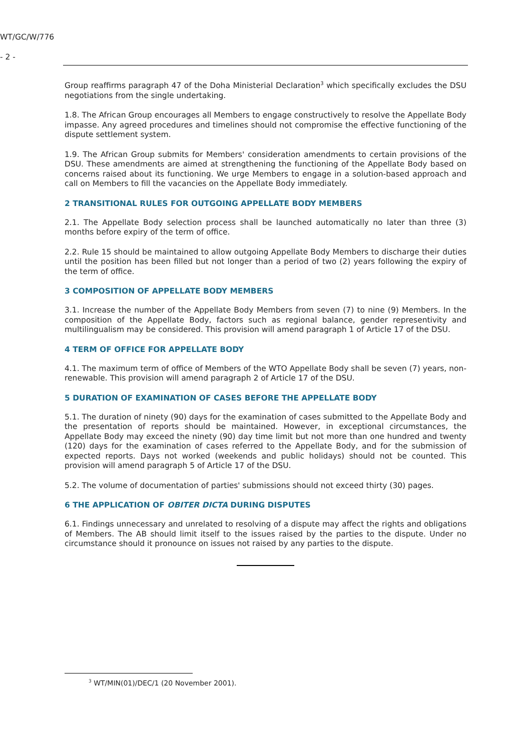WT/GC/W/776
- 2 -
Group reaffirms paragraph 47 of the Doha Ministerial Declaration<sup>3</sup> which specifically excludes the DSU negotiations from the single undertaking.
1.8. The African Group encourages all Members to engage constructively to resolve the Appellate Body impasse. Any agreed procedures and timelines should not compromise the effective functioning of the dispute settlement system.
1.9. The African Group submits for Members' consideration amendments to certain provisions of the DSU. These amendments are aimed at strengthening the functioning of the Appellate Body based on concerns raised about its functioning. We urge Members to engage in a solution-based approach and call on Members to fill the vacancies on the Appellate Body immediately.
2 TRANSITIONAL RULES FOR OUTGOING APPELLATE BODY MEMBERS
2.1. The Appellate Body selection process shall be launched automatically no later than three (3) months before expiry of the term of office.
2.2. Rule 15 should be maintained to allow outgoing Appellate Body Members to discharge their duties until the position has been filled but not longer than a period of two (2) years following the expiry of the term of office.
3 COMPOSITION OF APPELLATE BODY MEMBERS
3.1. Increase the number of the Appellate Body Members from seven (7) to nine (9) Members. In the composition of the Appellate Body, factors such as regional balance, gender representivity and multilingualism may be considered. This provision will amend paragraph 1 of Article 17 of the DSU.
4 TERM OF OFFICE FOR APPELLATE BODY
4.1. The maximum term of office of Members of the WTO Appellate Body shall be seven (7) years, non-renewable. This provision will amend paragraph 2 of Article 17 of the DSU.
5 DURATION OF EXAMINATION OF CASES BEFORE THE APPELLATE BODY
5.1. The duration of ninety (90) days for the examination of cases submitted to the Appellate Body and the presentation of reports should be maintained. However, in exceptional circumstances, the Appellate Body may exceed the ninety (90) day time limit but not more than one hundred and twenty (120) days for the examination of cases referred to the Appellate Body, and for the submission of expected reports. Days not worked (weekends and public holidays) should not be counted. This provision will amend paragraph 5 of Article 17 of the DSU.
5.2. The volume of documentation of parties' submissions should not exceed thirty (30) pages.
6 THE APPLICATION OF OBITER DICTA DURING DISPUTES
6.1. Findings unnecessary and unrelated to resolving of a dispute may affect the rights and obligations of Members. The AB should limit itself to the issues raised by the parties to the dispute. Under no circumstance should it pronounce on issues not raised by any parties to the dispute.
<sup>3</sup> WT/MIN(01)/DEC/1 (20 November 2001).